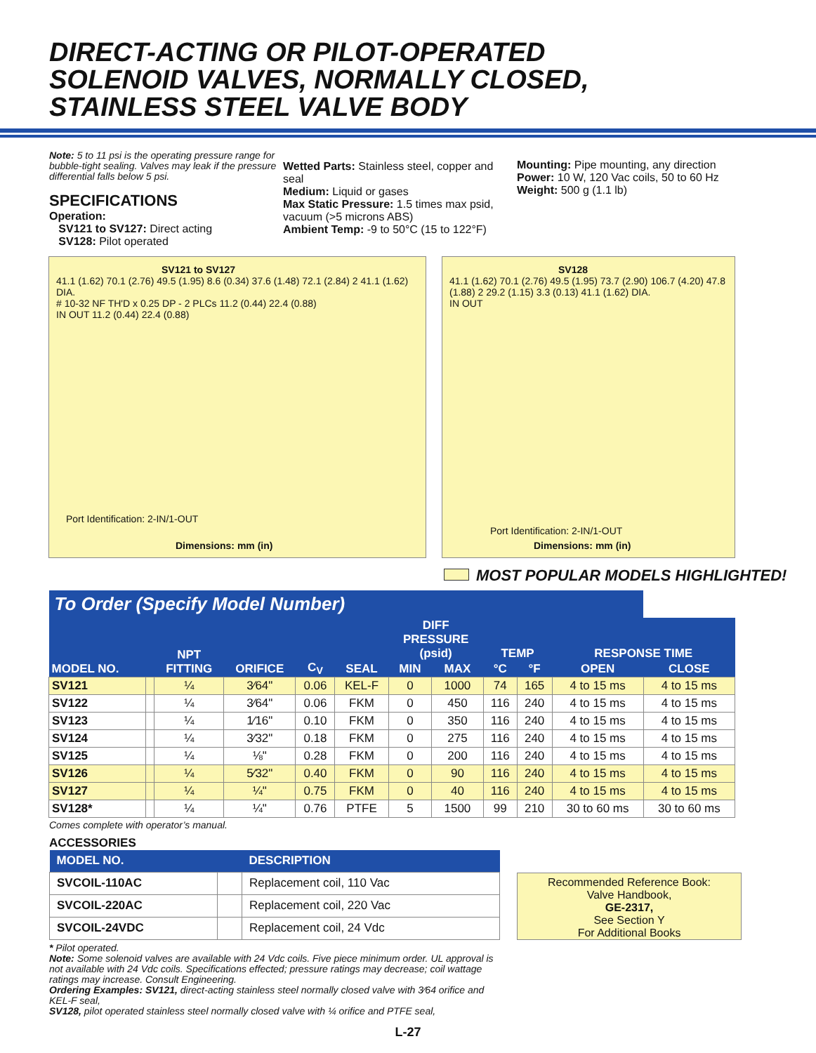DIRECT-ACTING OR PILOT-OPERATED
SOLENOID VALVES, NORMALLY CLOSED,
STAINLESS STEEL VALVE BODY
Note: 5 to 11 psi is the operating pressure range for bubble-tight sealing. Valves may leak if the pressure differential falls below 5 psi.
SPECIFICATIONS
Operation:
SV121 to SV127: Direct acting
SV128: Pilot operated
Wetted Parts: Stainless steel, copper and seal
Medium: Liquid or gases
Max Static Pressure: 1.5 times max psid, vacuum (>5 microns ABS)
Ambient Temp: -9 to 50°C (15 to 122°F)
Mounting: Pipe mounting, any direction
Power: 10 W, 120 Vac coils, 50 to 60 Hz
Weight: 500 g (1.1 lb)
SV121 to SV127
41.1 (1.62) 70.1 (2.76) 49.5 (1.95) 8.6 (0.34) 37.6 (1.48) 72.1 (2.84) 2 41.1 (1.62) DIA.
# 10-32 NF TH'D x 0.25 DP - 2 PLCs 11.2 (0.44) 22.4 (0.88)
IN OUT 11.2 (0.44) 22.4 (0.88)
Port Identification: 2-IN/1-OUT
Dimensions: mm (in)
SV128
41.1 (1.62) 70.1 (2.76) 49.5 (1.95) 73.7 (2.90) 106.7 (4.20) 47.8 (1.88) 2 29.2 (1.15) 3.3 (0.13) 41.1 (1.62) DIA.
IN OUT
Port Identification: 2-IN/1-OUT
Dimensions: mm (in)
MOST POPULAR MODELS HIGHLIGHTED!
| To Order (Specify Model Number) | | | | | | | | | | | |
| --- | --- | --- | --- | --- | --- | --- | --- | --- | --- | --- | --- |
| MODEL NO. | | NPT FITTING | ORIFICE | C<sub>V</sub> | SEAL | DIFF PRESSURE (psid) | | TEMP | | RESPONSE TIME | |
| | | | | | | MIN | MAX | °C | °F | OPEN | CLOSE |
| SV121 | | ¼ | 3⁄64" | 0.06 | KEL-F | 0 | 1000 | 74 | 165 | 4 to 15 ms | 4 to 15 ms |
| SV122 | | ¼ | 3⁄64" | 0.06 | FKM | 0 | 450 | 116 | 240 | 4 to 15 ms | 4 to 15 ms |
| SV123 | | ¼ | 1⁄16" | 0.10 | FKM | 0 | 350 | 116 | 240 | 4 to 15 ms | 4 to 15 ms |
| SV124 | | ¼ | 3⁄32" | 0.18 | FKM | 0 | 275 | 116 | 240 | 4 to 15 ms | 4 to 15 ms |
| SV125 | | ¼ | ⅛" | 0.28 | FKM | 0 | 200 | 116 | 240 | 4 to 15 ms | 4 to 15 ms |
| SV126 | | ¼ | 5⁄32" | 0.40 | FKM | 0 | 90 | 116 | 240 | 4 to 15 ms | 4 to 15 ms |
| SV127 | | ¼ | ¼" | 0.75 | FKM | 0 | 40 | 116 | 240 | 4 to 15 ms | 4 to 15 ms |
| SV128* | | ¼ | ¼" | 0.76 | PTFE | 5 | 1500 | 99 | 210 | 30 to 60 ms | 30 to 60 ms |
Comes complete with operator’s manual.
ACCESSORIES
| MODEL NO. | | DESCRIPTION |
| --- | --- | --- |
| SVCOIL-110AC | | Replacement coil, 110 Vac |
| SVCOIL-220AC | | Replacement coil, 220 Vac |
| SVCOIL-24VDC | | Replacement coil, 24 Vdc |
Recommended Reference Book:
Valve Handbook,
GE-2317,
See Section Y
For Additional Books
* Pilot operated.
Note: Some solenoid valves are available with 24 Vdc coils. Five piece minimum order. UL approval is not available with 24 Vdc coils. Specifications effected; pressure ratings may decrease; coil wattage ratings may increase. Consult Engineering.
Ordering Examples: SV121, direct-acting stainless steel normally closed valve with 3⁄64 orifice and KEL-F seal,
SV128, pilot operated stainless steel normally closed valve with ¼ orifice and PTFE seal,
L-27